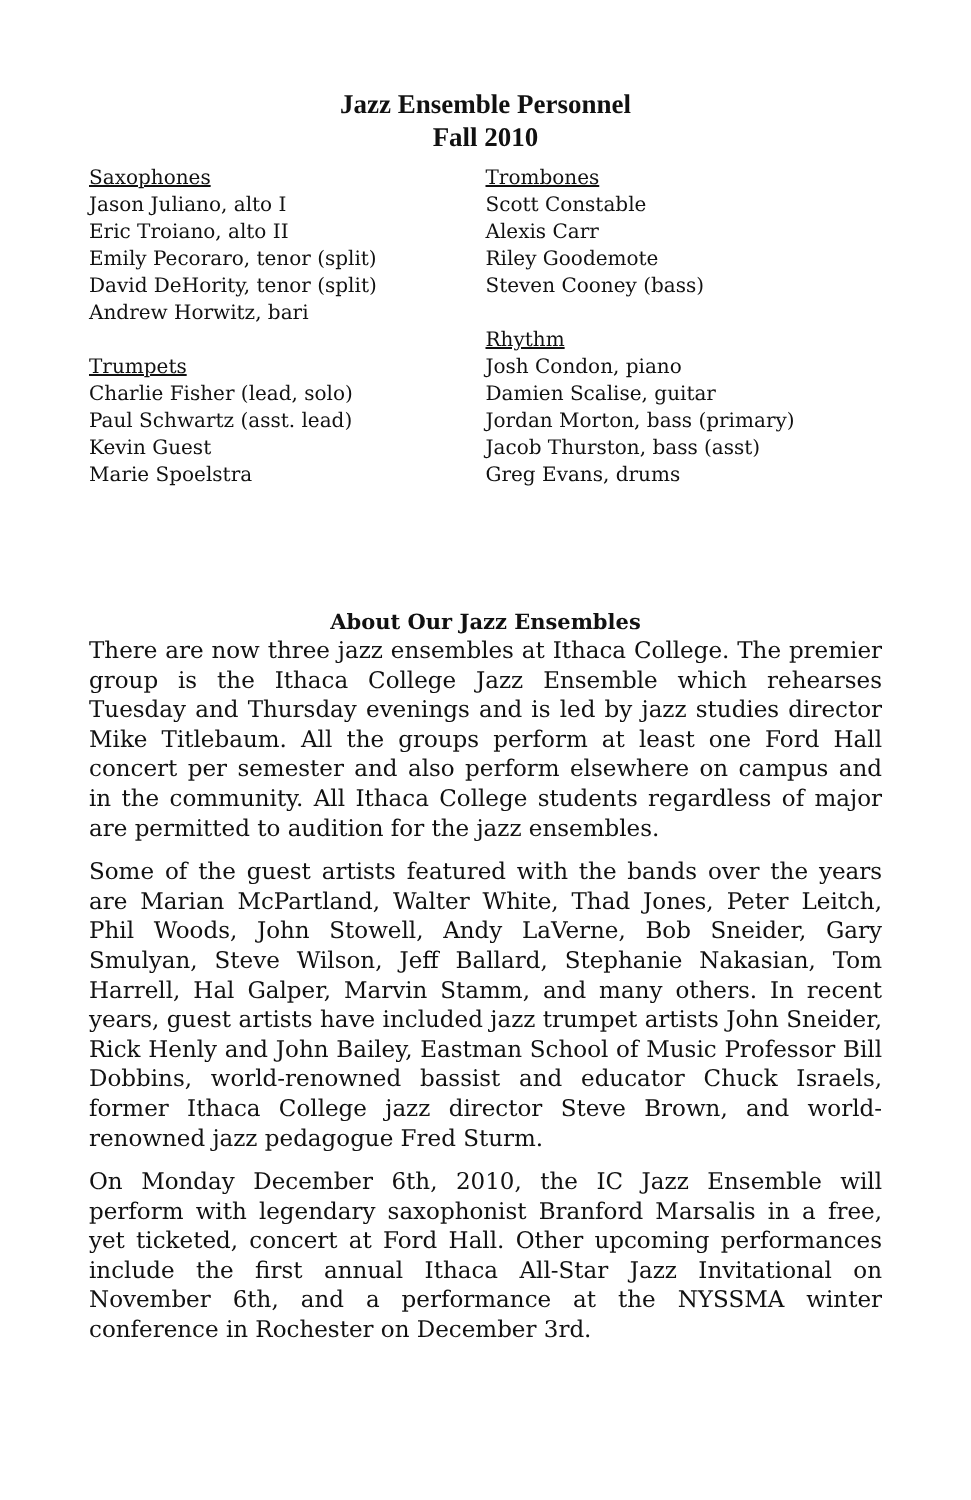Jazz Ensemble Personnel
Fall 2010
Saxophones
Jason Juliano, alto I
Eric Troiano, alto II
Emily Pecoraro, tenor (split)
David DeHority, tenor (split)
Andrew Horwitz, bari
Trumpets
Charlie Fisher (lead, solo)
Paul Schwartz (asst. lead)
Kevin Guest
Marie Spoelstra
Trombones
Scott Constable
Alexis Carr
Riley Goodemote
Steven Cooney (bass)
Rhythm
Josh Condon, piano
Damien Scalise, guitar
Jordan Morton, bass (primary)
Jacob Thurston, bass (asst)
Greg Evans, drums
About Our Jazz Ensembles
There are now three jazz ensembles at Ithaca College. The premier group is the Ithaca College Jazz Ensemble which rehearses Tuesday and Thursday evenings and is led by jazz studies director Mike Titlebaum. All the groups perform at least one Ford Hall concert per semester and also perform elsewhere on campus and in the community. All Ithaca College students regardless of major are permitted to audition for the jazz ensembles.
Some of the guest artists featured with the bands over the years are Marian McPartland, Walter White, Thad Jones, Peter Leitch, Phil Woods, John Stowell, Andy LaVerne, Bob Sneider, Gary Smulyan, Steve Wilson, Jeff Ballard, Stephanie Nakasian, Tom Harrell, Hal Galper, Marvin Stamm, and many others. In recent years, guest artists have included jazz trumpet artists John Sneider, Rick Henly and John Bailey, Eastman School of Music Professor Bill Dobbins, world-renowned bassist and educator Chuck Israels, former Ithaca College jazz director Steve Brown, and world-renowned jazz pedagogue Fred Sturm.
On Monday December 6th, 2010, the IC Jazz Ensemble will perform with legendary saxophonist Branford Marsalis in a free, yet ticketed, concert at Ford Hall. Other upcoming performances include the first annual Ithaca All-Star Jazz Invitational on November 6th, and a performance at the NYSSMA winter conference in Rochester on December 3rd.